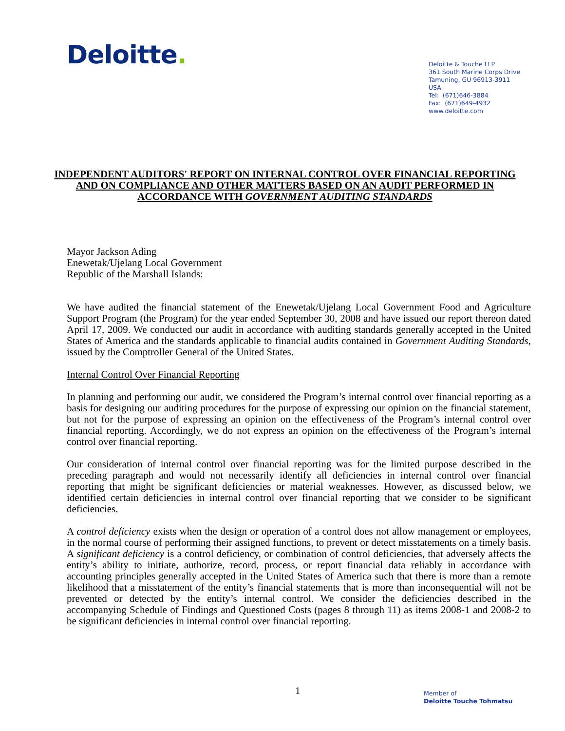Deloitte.
Deloitte & Touche LLP
361 South Marine Corps Drive
Tamuning, GU 96913-3911
USA
Tel: (671)646-3884
Fax: (671)649-4932
www.deloitte.com
INDEPENDENT AUDITORS' REPORT ON INTERNAL CONTROL OVER FINANCIAL REPORTING AND ON COMPLIANCE AND OTHER MATTERS BASED ON AN AUDIT PERFORMED IN ACCORDANCE WITH GOVERNMENT AUDITING STANDARDS
Mayor Jackson Ading
Enewetak/Ujelang Local Government
Republic of the Marshall Islands:
We have audited the financial statement of the Enewetak/Ujelang Local Government Food and Agriculture Support Program (the Program) for the year ended September 30, 2008 and have issued our report thereon dated April 17, 2009. We conducted our audit in accordance with auditing standards generally accepted in the United States of America and the standards applicable to financial audits contained in Government Auditing Standards, issued by the Comptroller General of the United States.
Internal Control Over Financial Reporting
In planning and performing our audit, we considered the Program’s internal control over financial reporting as a basis for designing our auditing procedures for the purpose of expressing our opinion on the financial statement, but not for the purpose of expressing an opinion on the effectiveness of the Program’s internal control over financial reporting. Accordingly, we do not express an opinion on the effectiveness of the Program’s internal control over financial reporting.
Our consideration of internal control over financial reporting was for the limited purpose described in the preceding paragraph and would not necessarily identify all deficiencies in internal control over financial reporting that might be significant deficiencies or material weaknesses. However, as discussed below, we identified certain deficiencies in internal control over financial reporting that we consider to be significant deficiencies.
A control deficiency exists when the design or operation of a control does not allow management or employees, in the normal course of performing their assigned functions, to prevent or detect misstatements on a timely basis. A significant deficiency is a control deficiency, or combination of control deficiencies, that adversely affects the entity’s ability to initiate, authorize, record, process, or report financial data reliably in accordance with accounting principles generally accepted in the United States of America such that there is more than a remote likelihood that a misstatement of the entity’s financial statements that is more than inconsequential will not be prevented or detected by the entity’s internal control. We consider the deficiencies described in the accompanying Schedule of Findings and Questioned Costs (pages 8 through 11) as items 2008-1 and 2008-2 to be significant deficiencies in internal control over financial reporting.
1
Member of
Deloitte Touche Tohmatsu